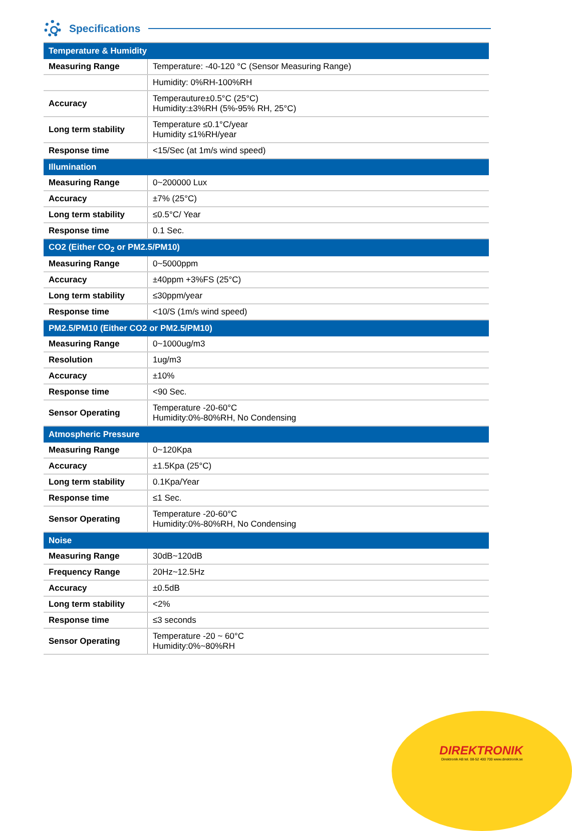Specifications
| Temperature & Humidity | |
| --- | --- |
| Measuring Range | Temperature: -40-120 °C (Sensor Measuring Range) |
| | Humidity: 0%RH-100%RH |
| Accuracy | Temperauture±0.5°C (25°C) Humidity:±3%RH (5%-95% RH, 25°C) |
| Long term stability | Temperature ≤0.1°C/year Humidity ≤1%RH/year |
| Response time | <15/Sec (at 1m/s wind speed) |
| Illumination | |
| Measuring Range | 0~200000 Lux |
| Accuracy | ±7% (25°C) |
| Long term stability | ≤0.5°C/ Year |
| Response time | 0.1 Sec. |
| CO2 (Either CO<sub>2</sub> or PM2.5/PM10) | |
| Measuring Range | 0~5000ppm |
| Accuracy | ±40ppm +3%FS (25°C) |
| Long term stability | ≤30ppm/year |
| Response time | <10/S (1m/s wind speed) |
| PM2.5/PM10 (Either CO2 or PM2.5/PM10) | |
| Measuring Range | 0~1000ug/m3 |
| Resolution | 1ug/m3 |
| Accuracy | ±10% |
| Response time | <90 Sec. |
| Sensor Operating | Temperature -20-60°C Humidity:0%-80%RH, No Condensing |
| Atmospheric Pressure | |
| Measuring Range | 0~120Kpa |
| Accuracy | ±1.5Kpa (25°C) |
| Long term stability | 0.1Kpa/Year |
| Response time | ≤1 Sec. |
| Sensor Operating | Temperature -20-60°C Humidity:0%-80%RH, No Condensing |
| Noise | |
| Measuring Range | 30dB~120dB |
| Frequency Range | 20Hz~12.5Hz |
| Accuracy | ±0.5dB |
| Long term stability | <2% |
| Response time | ≤3 seconds |
| Sensor Operating | Temperature -20 ~ 60°C Humidity:0%~80%RH |
DIREKTRONIK
Direktronik AB tel. 08-52 400 700 www.direktronik.se